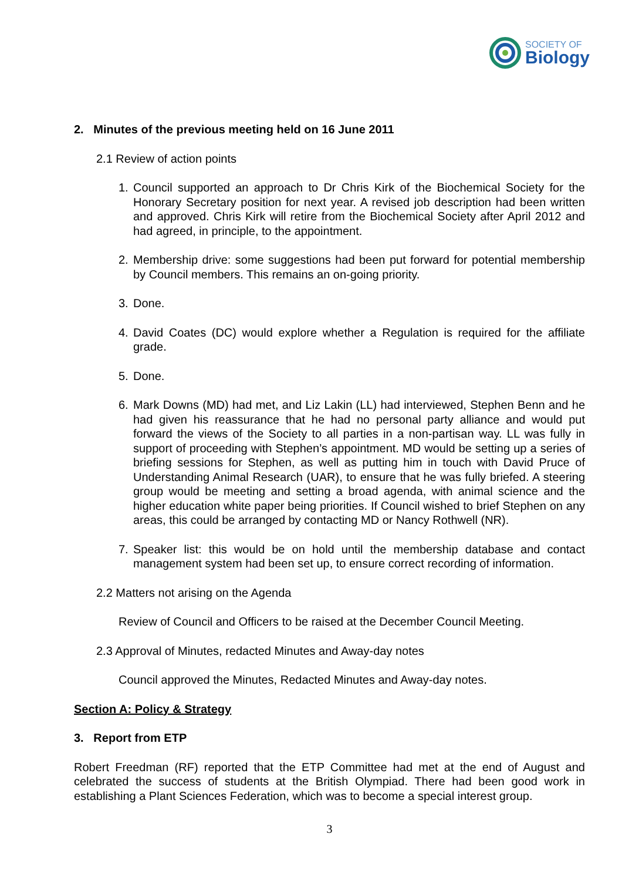SOCIETY OF
Biology
2. Minutes of the previous meeting held on 16 June 2011
2.1 Review of action points
1. Council supported an approach to Dr Chris Kirk of the Biochemical Society for the Honorary Secretary position for next year. A revised job description had been written and approved. Chris Kirk will retire from the Biochemical Society after April 2012 and had agreed, in principle, to the appointment.
2. Membership drive: some suggestions had been put forward for potential membership by Council members. This remains an on-going priority.
3. Done.
4. David Coates (DC) would explore whether a Regulation is required for the affiliate grade.
5. Done.
6. Mark Downs (MD) had met, and Liz Lakin (LL) had interviewed, Stephen Benn and he had given his reassurance that he had no personal party alliance and would put forward the views of the Society to all parties in a non-partisan way. LL was fully in support of proceeding with Stephen’s appointment. MD would be setting up a series of briefing sessions for Stephen, as well as putting him in touch with David Pruce of Understanding Animal Research (UAR), to ensure that he was fully briefed. A steering group would be meeting and setting a broad agenda, with animal science and the higher education white paper being priorities. If Council wished to brief Stephen on any areas, this could be arranged by contacting MD or Nancy Rothwell (NR).
7. Speaker list: this would be on hold until the membership database and contact management system had been set up, to ensure correct recording of information.
2.2 Matters not arising on the Agenda
Review of Council and Officers to be raised at the December Council Meeting.
2.3 Approval of Minutes, redacted Minutes and Away-day notes
Council approved the Minutes, Redacted Minutes and Away-day notes.
Section A: Policy & Strategy
3. Report from ETP
Robert Freedman (RF) reported that the ETP Committee had met at the end of August and celebrated the success of students at the British Olympiad. There had been good work in establishing a Plant Sciences Federation, which was to become a special interest group.
3